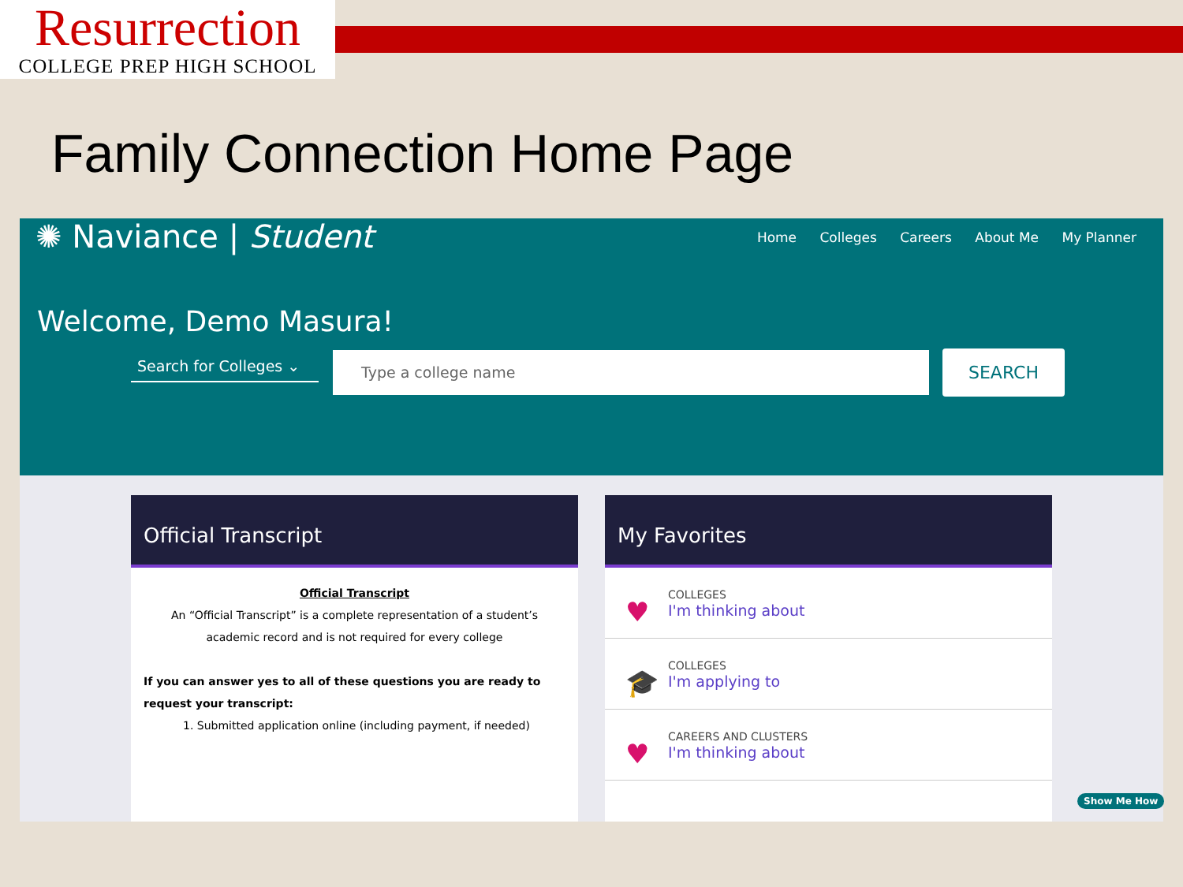Resurrection
COLLEGE PREP HIGH SCHOOL
Family Connection Home Page
✺ Naviance | Student
Home Colleges Careers About Me My Planner
Welcome, Demo Masura!
Search for Colleges ⌄
Type a college name SEARCH
Official Transcript
Official Transcript
An “Official Transcript” is a complete representation of a student’s academic record and is not required for every college
If you can answer yes to all of these questions you are ready to request your transcript:
1. Submitted application online (including payment, if needed)
My Favorites
♥
COLLEGES
I'm thinking about
🎓
COLLEGES
I'm applying to
♥
CAREERS AND CLUSTERS
I'm thinking about
Show Me How